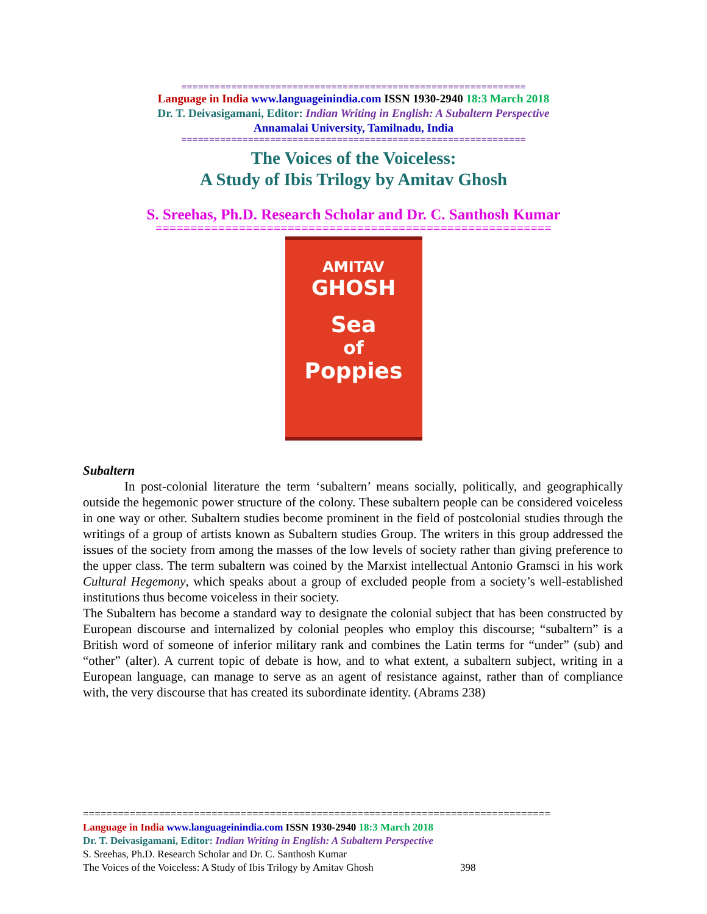==============================================================
Language in India www.languageinindia.com ISSN 1930-2940 18:3 March 2018
Dr. T. Deivasigamani, Editor: Indian Writing in English: A Subaltern Perspective
Annamalai University, Tamilnadu, India
==============================================================
The Voices of the Voiceless:
A Study of Ibis Trilogy by Amitav Ghosh
S. Sreehas, Ph.D. Research Scholar and Dr. C. Santhosh Kumar
=========================================================
AMITAV
GHOSH
Sea
of
Poppies
Subaltern
In post-colonial literature the term ‘subaltern’ means socially, politically, and geographically outside the hegemonic power structure of the colony. These subaltern people can be considered voiceless in one way or other. Subaltern studies become prominent in the field of postcolonial studies through the writings of a group of artists known as Subaltern studies Group. The writers in this group addressed the issues of the society from among the masses of the low levels of society rather than giving preference to the upper class. The term subaltern was coined by the Marxist intellectual Antonio Gramsci in his work Cultural Hegemony, which speaks about a group of excluded people from a society’s well-established institutions thus become voiceless in their society.
The Subaltern has become a standard way to designate the colonial subject that has been constructed by European discourse and internalized by colonial peoples who employ this discourse; “subaltern” is a British word of someone of inferior military rank and combines the Latin terms for “under” (sub) and “other” (alter). A current topic of debate is how, and to what extent, a subaltern subject, writing in a European language, can manage to serve as an agent of resistance against, rather than of compliance with, the very discourse that has created its subordinate identity. (Abrams 238)
================================================================================
Language in India www.languageinindia.com ISSN 1930-2940 18:3 March 2018
Dr. T. Deivasigamani, Editor: Indian Writing in English: A Subaltern Perspective
S. Sreehas, Ph.D. Research Scholar and Dr. C. Santhosh Kumar
The Voices of the Voiceless: A Study of Ibis Trilogy by Amitav Ghosh 398